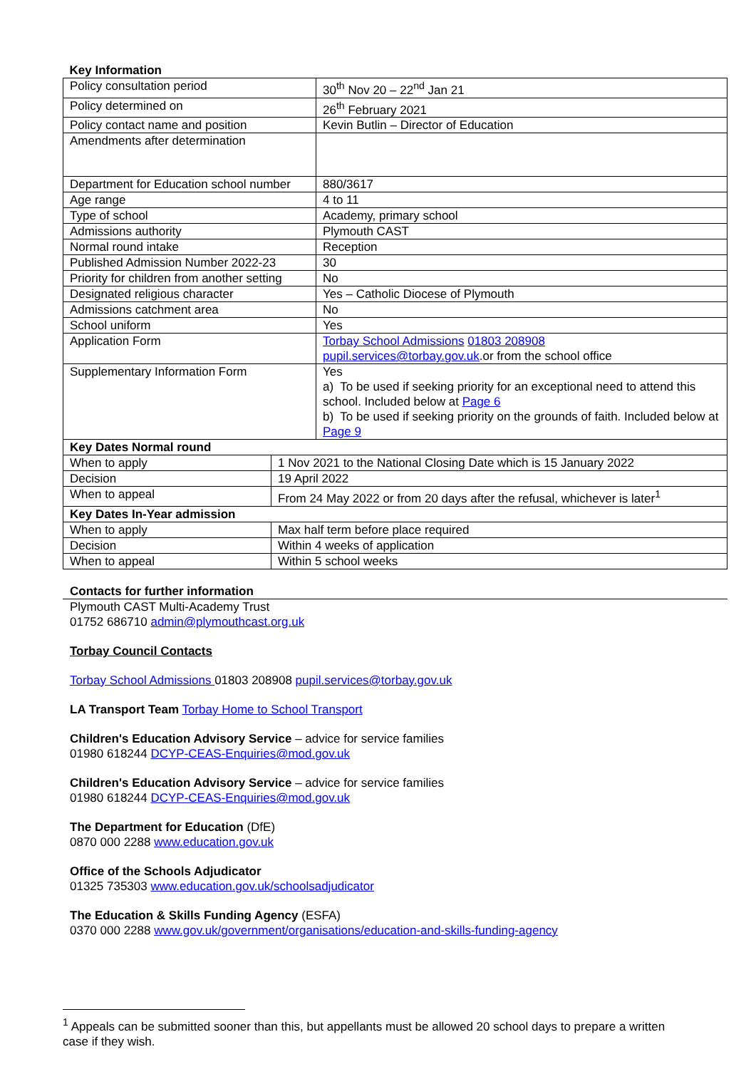| Key Information | |
| Policy consultation period | 30<sup>th</sup> Nov 20 – 22<sup>nd</sup> Jan 21 |
| Policy determined on | 26<sup>th</sup> February 2021 |
| Policy contact name and position | Kevin Butlin – Director of Education |
| Amendments after determination | |
| Department for Education school number | 880/3617 |
| Age range | 4 to 11 |
| Type of school | Academy, primary school |
| Admissions authority | Plymouth CAST |
| Normal round intake | Reception |
| Published Admission Number 2022-23 | 30 |
| Priority for children from another setting | No |
| Designated religious character | Yes – Catholic Diocese of Plymouth |
| Admissions catchment area | No |
| School uniform | Yes |
| Application Form | Torbay School Admissions 01803 208908 pupil.services@torbay.gov.uk .or from the school office |
| Supplementary Information Form | Yes a) To be used if seeking priority for an exceptional need to attend this school. Included below at Page 6 b) To be used if seeking priority on the grounds of faith. Included below at Page 9 |
| Key Dates Normal round | |
| When to apply | 1 Nov 2021 to the National Closing Date which is 15 January 2022 |
| Decision | 19 April 2022 |
| When to appeal | From 24 May 2022 or from 20 days after the refusal, whichever is later<sup>1</sup> |
| Key Dates In-Year admission | |
| When to apply | Max half term before place required |
| Decision | Within 4 weeks of application |
| When to appeal | Within 5 school weeks |
Contacts for further information
Plymouth CAST Multi-Academy Trust
01752 686710 admin@plymouthcast.org.uk
Torbay Council Contacts
Torbay School Admissions 01803 208908 pupil.services@torbay.gov.uk
LA Transport Team Torbay Home to School Transport
Children's Education Advisory Service – advice for service families
01980 618244 DCYP-CEAS-Enquiries@mod.gov.uk
Children's Education Advisory Service – advice for service families
01980 618244 DCYP-CEAS-Enquiries@mod.gov.uk
The Department for Education (DfE)
0870 000 2288 www.education.gov.uk
Office of the Schools Adjudicator
01325 735303 www.education.gov.uk/schoolsadjudicator
The Education & Skills Funding Agency (ESFA)
0370 000 2288 www.gov.uk/government/organisations/education-and-skills-funding-agency
<sup>1</sup> Appeals can be submitted sooner than this, but appellants must be allowed 20 school days to prepare a written case if they wish.